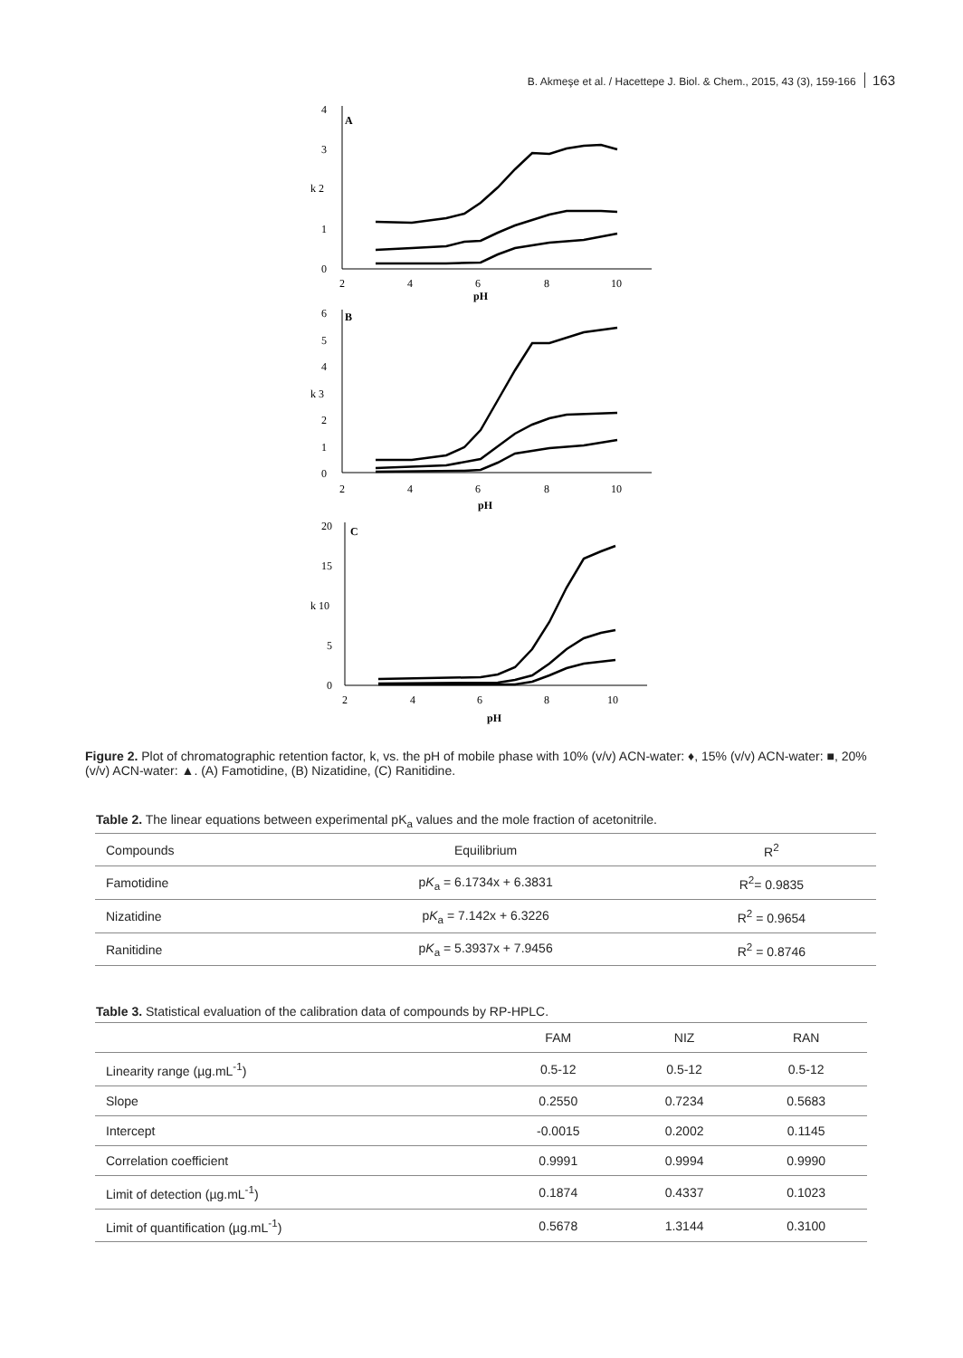B. Akmeşe et al. / Hacettepe J. Biol. & Chem., 2015, 43 (3), 159-166 163
4
3
k 2
1
0
A
2
4
6
8
10
pH
6
5
4
k 3
2
1
0
B
2
4
6
8
10
pH
20
15
k 10
5
0
C
2
4
6
8
10
pH
Figure 2. Plot of chromatographic retention factor, k, vs. the pH of mobile phase with 10% (v/v) ACN-water: ♦, 15% (v/v) ACN-water: ■, 20% (v/v) ACN-water: ▲. (A) Famotidine, (B) Nizatidine, (C) Ranitidine.
Table 2. The linear equations between experimental pK<sub>a</sub> values and the mole fraction of acetonitrile.
| Compounds | Equilibrium | R<sup>2</sup> |
| --- | --- | --- |
| Famotidine | p K<sub>a</sub> = 6.1734x + 6.3831 | R<sup>2</sup>= 0.9835 |
| Nizatidine | p K<sub>a</sub> = 7.142x + 6.3226 | R<sup>2</sup> = 0.9654 |
| Ranitidine | p K<sub>a</sub> = 5.3937x + 7.9456 | R<sup>2</sup> = 0.8746 |
Table 3. Statistical evaluation of the calibration data of compounds by RP-HPLC.
| | FAM | NIZ | RAN |
| --- | --- | --- | --- |
| Linearity range (µg.mL<sup>-1</sup>) | 0.5-12 | 0.5-12 | 0.5-12 |
| Slope | 0.2550 | 0.7234 | 0.5683 |
| Intercept | -0.0015 | 0.2002 | 0.1145 |
| Correlation coefficient | 0.9991 | 0.9994 | 0.9990 |
| Limit of detection (µg.mL<sup>-1</sup>) | 0.1874 | 0.4337 | 0.1023 |
| Limit of quantification (µg.mL<sup>-1</sup>) | 0.5678 | 1.3144 | 0.3100 |